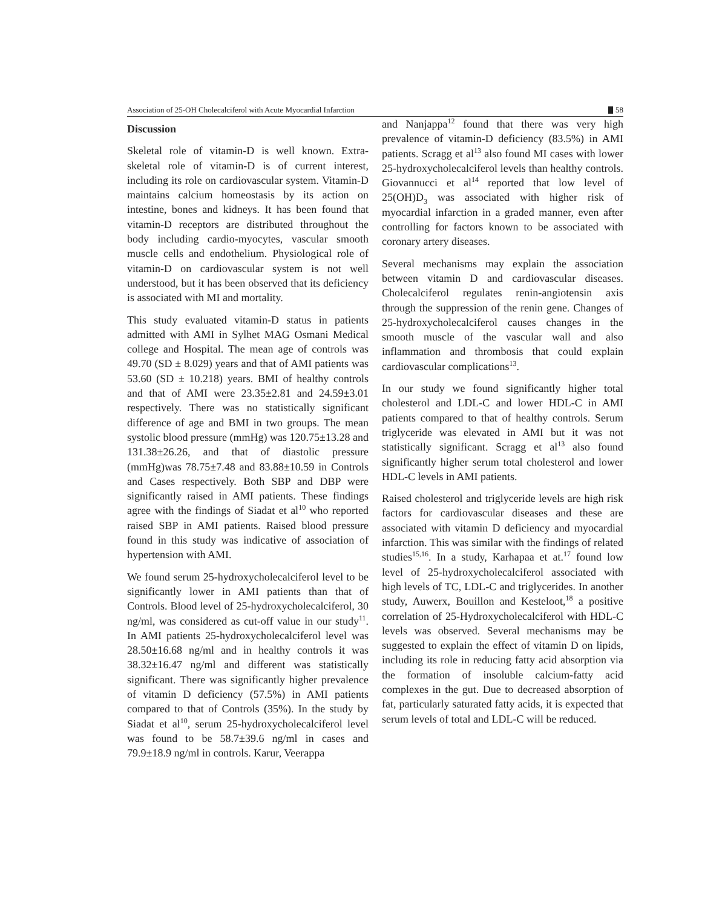Association of 25-OH Cholecalciferol with Acute Myocardial Infarction 58
Discussion
Skeletal role of vitamin-D is well known. Extra-skeletal role of vitamin-D is of current interest, including its role on cardiovascular system. Vitamin-D maintains calcium homeostasis by its action on intestine, bones and kidneys. It has been found that vitamin-D receptors are distributed throughout the body including cardio-myocytes, vascular smooth muscle cells and endothelium. Physiological role of vitamin-D on cardiovascular system is not well understood, but it has been observed that its deficiency is associated with MI and mortality.
This study evaluated vitamin-D status in patients admitted with AMI in Sylhet MAG Osmani Medical college and Hospital. The mean age of controls was 49.70 (SD ± 8.029) years and that of AMI patients was 53.60 (SD ± 10.218) years. BMI of healthy controls and that of AMI were 23.35±2.81 and 24.59±3.01 respectively. There was no statistically significant difference of age and BMI in two groups. The mean systolic blood pressure (mmHg) was 120.75±13.28 and 131.38±26.26, and that of diastolic pressure (mmHg)was 78.75±7.48 and 83.88±10.59 in Controls and Cases respectively. Both SBP and DBP were significantly raised in AMI patients. These findings agree with the findings of Siadat et al<sup>10</sup> who reported raised SBP in AMI patients. Raised blood pressure found in this study was indicative of association of hypertension with AMI.
We found serum 25-hydroxycholecalciferol level to be significantly lower in AMI patients than that of Controls. Blood level of 25-hydroxycholecalciferol, 30 ng/ml, was considered as cut-off value in our study<sup>11</sup>. In AMI patients 25-hydroxycholecalciferol level was 28.50±16.68 ng/ml and in healthy controls it was 38.32±16.47 ng/ml and different was statistically significant. There was significantly higher prevalence of vitamin D deficiency (57.5%) in AMI patients compared to that of Controls (35%). In the study by Siadat et al<sup>10</sup>, serum 25-hydroxycholecalciferol level was found to be 58.7±39.6 ng/ml in cases and 79.9±18.9 ng/ml in controls. Karur, Veerappa
and Nanjappa<sup>12</sup> found that there was very high prevalence of vitamin-D deficiency (83.5%) in AMI patients. Scragg et al<sup>13</sup> also found MI cases with lower 25-hydroxycholecalciferol levels than healthy controls. Giovannucci et al<sup>14</sup> reported that low level of 25(OH)D<sub>3</sub> was associated with higher risk of myocardial infarction in a graded manner, even after controlling for factors known to be associated with coronary artery diseases.
Several mechanisms may explain the association between vitamin D and cardiovascular diseases. Cholecalciferol regulates renin-angiotensin axis through the suppression of the renin gene. Changes of 25-hydroxycholecalciferol causes changes in the smooth muscle of the vascular wall and also inflammation and thrombosis that could explain cardiovascular complications<sup>13</sup>.
In our study we found significantly higher total cholesterol and LDL-C and lower HDL-C in AMI patients compared to that of healthy controls. Serum triglyceride was elevated in AMI but it was not statistically significant. Scragg et al<sup>13</sup> also found significantly higher serum total cholesterol and lower HDL-C levels in AMI patients.
Raised cholesterol and triglyceride levels are high risk factors for cardiovascular diseases and these are associated with vitamin D deficiency and myocardial infarction. This was similar with the findings of related studies<sup>15,16</sup>. In a study, Karhapaa et at.<sup>17</sup> found low level of 25-hydroxycholecalciferol associated with high levels of TC, LDL-C and triglycerides. In another study, Auwerx, Bouillon and Kesteloot,<sup>18</sup> a positive correlation of 25-Hydroxycholecalciferol with HDL-C levels was observed. Several mechanisms may be suggested to explain the effect of vitamin D on lipids, including its role in reducing fatty acid absorption via the formation of insoluble calcium-fatty acid complexes in the gut. Due to decreased absorption of fat, particularly saturated fatty acids, it is expected that serum levels of total and LDL-C will be reduced.